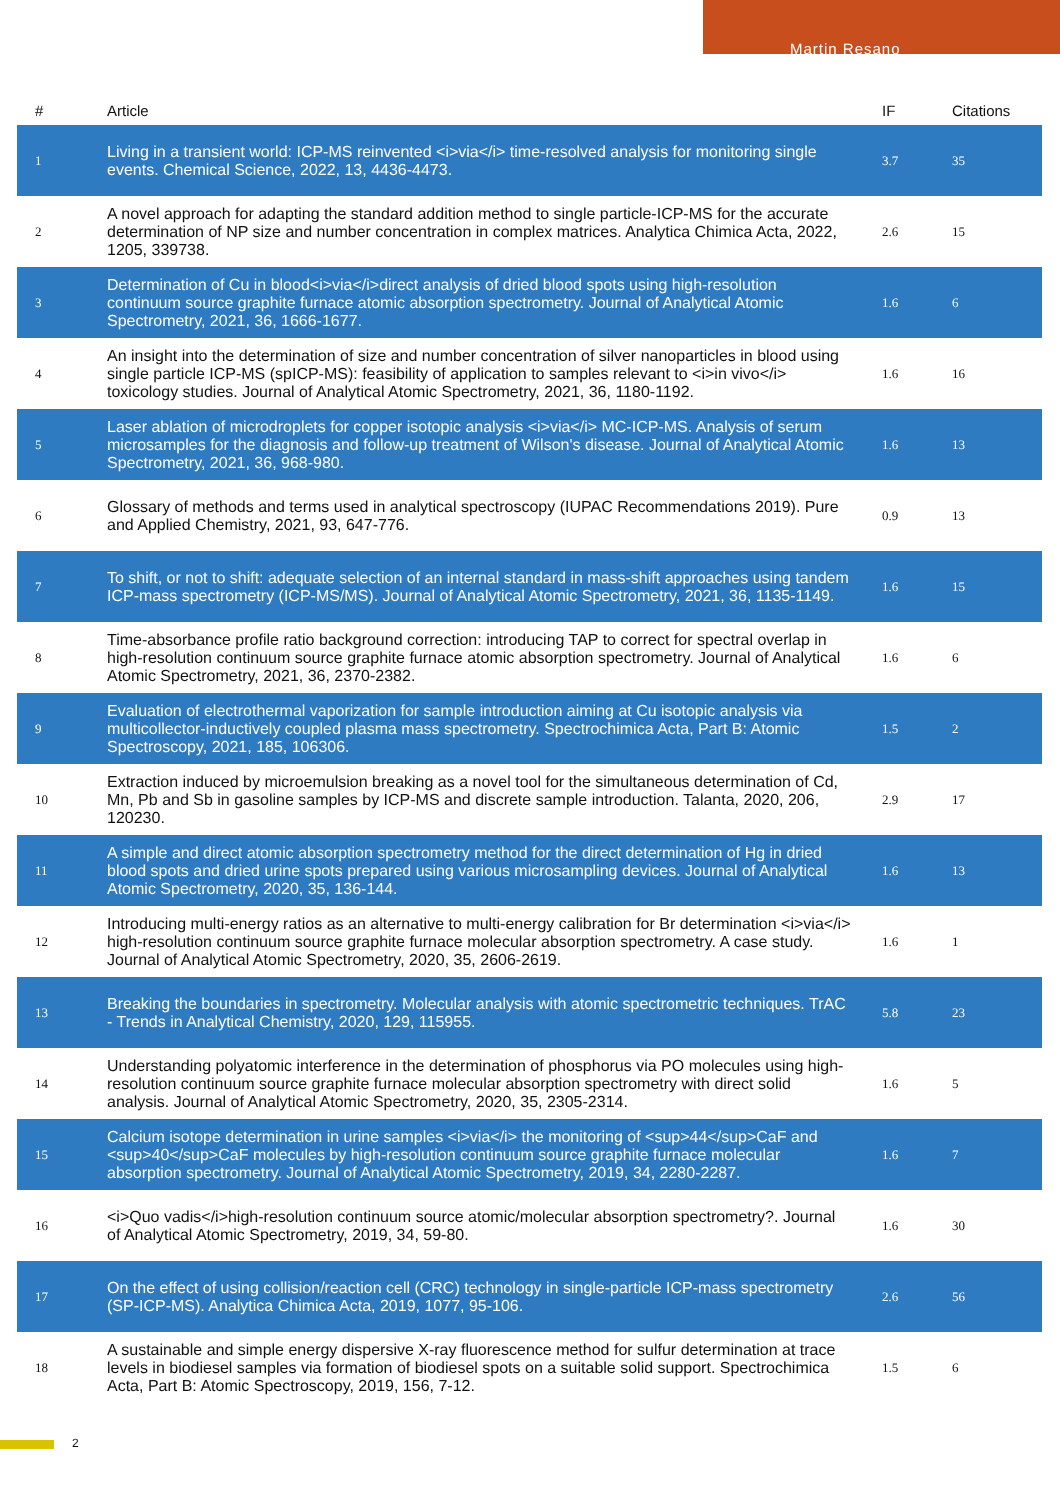Martin Resano
| # | Article | IF | Citations |
| --- | --- | --- | --- |
| 1 | Living in a transient world: ICP-MS reinvented <i>via</i> time-resolved analysis for monitoring single events. Chemical Science, 2022, 13, 4436-4473. | 3.7 | 35 |
| 2 | A novel approach for adapting the standard addition method to single particle-ICP-MS for the accurate determination of NP size and number concentration in complex matrices. Analytica Chimica Acta, 2022, 1205, 339738. | 2.6 | 15 |
| 3 | Determination of Cu in blood<i>via</i>direct analysis of dried blood spots using high-resolution continuum source graphite furnace atomic absorption spectrometry. Journal of Analytical Atomic Spectrometry, 2021, 36, 1666-1677. | 1.6 | 6 |
| 4 | An insight into the determination of size and number concentration of silver nanoparticles in blood using single particle ICP-MS (spICP-MS): feasibility of application to samples relevant to <i>in vivo</i> toxicology studies. Journal of Analytical Atomic Spectrometry, 2021, 36, 1180-1192. | 1.6 | 16 |
| 5 | Laser ablation of microdroplets for copper isotopic analysis <i>via</i> MC-ICP-MS. Analysis of serum microsamples for the diagnosis and follow-up treatment of Wilson's disease. Journal of Analytical Atomic Spectrometry, 2021, 36, 968-980. | 1.6 | 13 |
| 6 | Glossary of methods and terms used in analytical spectroscopy (IUPAC Recommendations 2019). Pure and Applied Chemistry, 2021, 93, 647-776. | 0.9 | 13 |
| 7 | To shift, or not to shift: adequate selection of an internal standard in mass-shift approaches using tandem ICP-mass spectrometry (ICP-MS/MS). Journal of Analytical Atomic Spectrometry, 2021, 36, 1135-1149. | 1.6 | 15 |
| 8 | Time-absorbance profile ratio background correction: introducing TAP to correct for spectral overlap in high-resolution continuum source graphite furnace atomic absorption spectrometry. Journal of Analytical Atomic Spectrometry, 2021, 36, 2370-2382. | 1.6 | 6 |
| 9 | Evaluation of electrothermal vaporization for sample introduction aiming at Cu isotopic analysis via multicollector-inductively coupled plasma mass spectrometry. Spectrochimica Acta, Part B: Atomic Spectroscopy, 2021, 185, 106306. | 1.5 | 2 |
| 10 | Extraction induced by microemulsion breaking as a novel tool for the simultaneous determination of Cd, Mn, Pb and Sb in gasoline samples by ICP-MS and discrete sample introduction. Talanta, 2020, 206, 120230. | 2.9 | 17 |
| 11 | A simple and direct atomic absorption spectrometry method for the direct determination of Hg in dried blood spots and dried urine spots prepared using various microsampling devices. Journal of Analytical Atomic Spectrometry, 2020, 35, 136-144. | 1.6 | 13 |
| 12 | Introducing multi-energy ratios as an alternative to multi-energy calibration for Br determination <i>via</i> high-resolution continuum source graphite furnace molecular absorption spectrometry. A case study. Journal of Analytical Atomic Spectrometry, 2020, 35, 2606-2619. | 1.6 | 1 |
| 13 | Breaking the boundaries in spectrometry. Molecular analysis with atomic spectrometric techniques. TrAC - Trends in Analytical Chemistry, 2020, 129, 115955. | 5.8 | 23 |
| 14 | Understanding polyatomic interference in the determination of phosphorus via PO molecules using high-resolution continuum source graphite furnace molecular absorption spectrometry with direct solid analysis. Journal of Analytical Atomic Spectrometry, 2020, 35, 2305-2314. | 1.6 | 5 |
| 15 | Calcium isotope determination in urine samples <i>via</i> the monitoring of <sup>44</sup>CaF and <sup>40</sup>CaF molecules by high-resolution continuum source graphite furnace molecular absorption spectrometry. Journal of Analytical Atomic Spectrometry, 2019, 34, 2280-2287. | 1.6 | 7 |
| 16 | <i>Quo vadis</i>high-resolution continuum source atomic/molecular absorption spectrometry?. Journal of Analytical Atomic Spectrometry, 2019, 34, 59-80. | 1.6 | 30 |
| 17 | On the effect of using collision/reaction cell (CRC) technology in single-particle ICP-mass spectrometry (SP-ICP-MS). Analytica Chimica Acta, 2019, 1077, 95-106. | 2.6 | 56 |
| 18 | A sustainable and simple energy dispersive X-ray fluorescence method for sulfur determination at trace levels in biodiesel samples via formation of biodiesel spots on a suitable solid support. Spectrochimica Acta, Part B: Atomic Spectroscopy, 2019, 156, 7-12. | 1.5 | 6 |
2